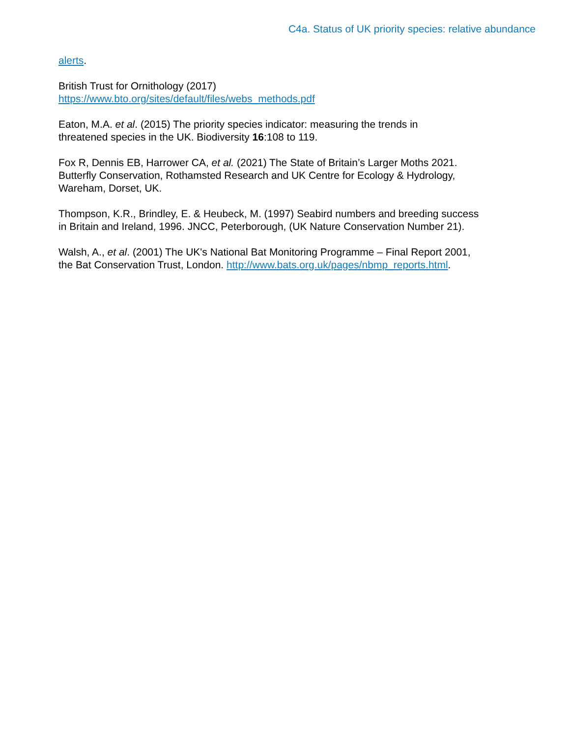C4a. Status of UK priority species: relative abundance
alerts.
British Trust for Ornithology (2017)
https://www.bto.org/sites/default/files/webs_methods.pdf
Eaton, M.A. et al. (2015) The priority species indicator: measuring the trends in
threatened species in the UK. Biodiversity 16:108 to 119.
Fox R, Dennis EB, Harrower CA, et al. (2021) The State of Britain’s Larger Moths 2021.
Butterfly Conservation, Rothamsted Research and UK Centre for Ecology & Hydrology,
Wareham, Dorset, UK.
Thompson, K.R., Brindley, E. & Heubeck, M. (1997) Seabird numbers and breeding success
in Britain and Ireland, 1996. JNCC, Peterborough, (UK Nature Conservation Number 21).
Walsh, A., et al. (2001) The UK's National Bat Monitoring Programme – Final Report 2001,
the Bat Conservation Trust, London. http://www.bats.org.uk/pages/nbmp_reports.html.